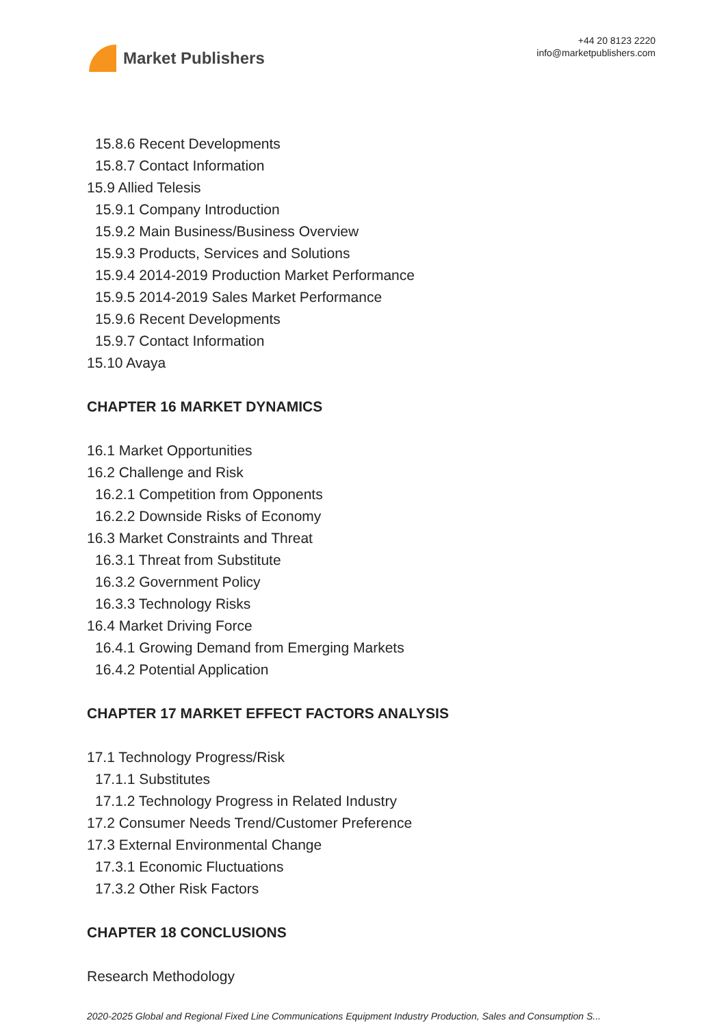Market Publishers
+44 20 8123 2220
info@marketpublishers.com
15.8.6 Recent Developments
15.8.7 Contact Information
15.9 Allied Telesis
15.9.1 Company Introduction
15.9.2 Main Business/Business Overview
15.9.3 Products, Services and Solutions
15.9.4 2014-2019 Production Market Performance
15.9.5 2014-2019 Sales Market Performance
15.9.6 Recent Developments
15.9.7 Contact Information
15.10 Avaya
CHAPTER 16 MARKET DYNAMICS
16.1 Market Opportunities
16.2 Challenge and Risk
16.2.1 Competition from Opponents
16.2.2 Downside Risks of Economy
16.3 Market Constraints and Threat
16.3.1 Threat from Substitute
16.3.2 Government Policy
16.3.3 Technology Risks
16.4 Market Driving Force
16.4.1 Growing Demand from Emerging Markets
16.4.2 Potential Application
CHAPTER 17 MARKET EFFECT FACTORS ANALYSIS
17.1 Technology Progress/Risk
17.1.1 Substitutes
17.1.2 Technology Progress in Related Industry
17.2 Consumer Needs Trend/Customer Preference
17.3 External Environmental Change
17.3.1 Economic Fluctuations
17.3.2 Other Risk Factors
CHAPTER 18 CONCLUSIONS
Research Methodology
2020-2025 Global and Regional Fixed Line Communications Equipment Industry Production, Sales and Consumption S...